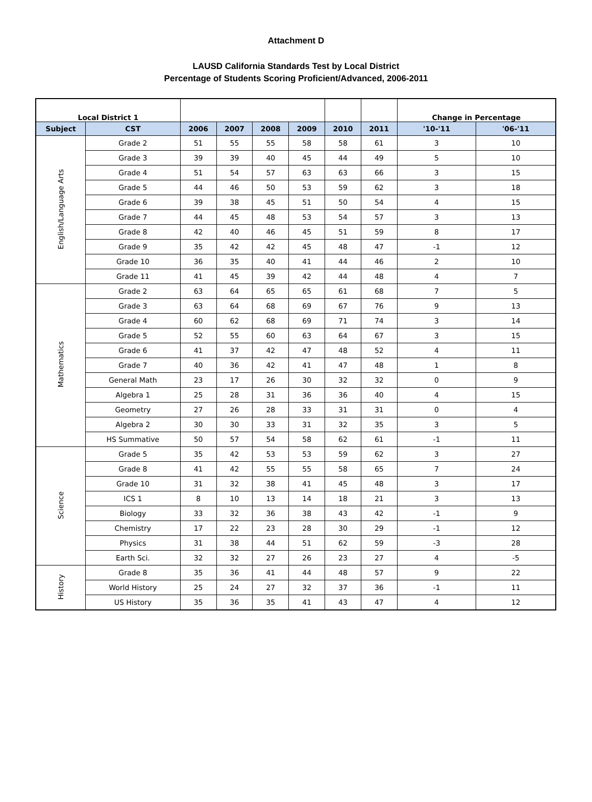Attachment D
LAUSD California Standards Test by Local District
Percentage of Students Scoring Proficient/Advanced, 2006-2011
| Local District 1 | | | | | | | | Change in Percentage | |
| Subject | CST | 2006 | 2007 | 2008 | 2009 | 2010 | 2011 | '10-'11 | '06-'11 |
| English/Language Arts | Grade 2 | 51 | 55 | 55 | 58 | 58 | 61 | 3 | 10 |
| | Grade 3 | 39 | 39 | 40 | 45 | 44 | 49 | 5 | 10 |
| | Grade 4 | 51 | 54 | 57 | 63 | 63 | 66 | 3 | 15 |
| | Grade 5 | 44 | 46 | 50 | 53 | 59 | 62 | 3 | 18 |
| | Grade 6 | 39 | 38 | 45 | 51 | 50 | 54 | 4 | 15 |
| | Grade 7 | 44 | 45 | 48 | 53 | 54 | 57 | 3 | 13 |
| | Grade 8 | 42 | 40 | 46 | 45 | 51 | 59 | 8 | 17 |
| | Grade 9 | 35 | 42 | 42 | 45 | 48 | 47 | -1 | 12 |
| | Grade 10 | 36 | 35 | 40 | 41 | 44 | 46 | 2 | 10 |
| | Grade 11 | 41 | 45 | 39 | 42 | 44 | 48 | 4 | 7 |
| Mathematics | Grade 2 | 63 | 64 | 65 | 65 | 61 | 68 | 7 | 5 |
| | Grade 3 | 63 | 64 | 68 | 69 | 67 | 76 | 9 | 13 |
| | Grade 4 | 60 | 62 | 68 | 69 | 71 | 74 | 3 | 14 |
| | Grade 5 | 52 | 55 | 60 | 63 | 64 | 67 | 3 | 15 |
| | Grade 6 | 41 | 37 | 42 | 47 | 48 | 52 | 4 | 11 |
| | Grade 7 | 40 | 36 | 42 | 41 | 47 | 48 | 1 | 8 |
| | General Math | 23 | 17 | 26 | 30 | 32 | 32 | 0 | 9 |
| | Algebra 1 | 25 | 28 | 31 | 36 | 36 | 40 | 4 | 15 |
| | Geometry | 27 | 26 | 28 | 33 | 31 | 31 | 0 | 4 |
| | Algebra 2 | 30 | 30 | 33 | 31 | 32 | 35 | 3 | 5 |
| | HS Summative | 50 | 57 | 54 | 58 | 62 | 61 | -1 | 11 |
| Science | Grade 5 | 35 | 42 | 53 | 53 | 59 | 62 | 3 | 27 |
| | Grade 8 | 41 | 42 | 55 | 55 | 58 | 65 | 7 | 24 |
| | Grade 10 | 31 | 32 | 38 | 41 | 45 | 48 | 3 | 17 |
| | ICS 1 | 8 | 10 | 13 | 14 | 18 | 21 | 3 | 13 |
| | Biology | 33 | 32 | 36 | 38 | 43 | 42 | -1 | 9 |
| | Chemistry | 17 | 22 | 23 | 28 | 30 | 29 | -1 | 12 |
| | Physics | 31 | 38 | 44 | 51 | 62 | 59 | -3 | 28 |
| | Earth Sci. | 32 | 32 | 27 | 26 | 23 | 27 | 4 | -5 |
| History | Grade 8 | 35 | 36 | 41 | 44 | 48 | 57 | 9 | 22 |
| | World History | 25 | 24 | 27 | 32 | 37 | 36 | -1 | 11 |
| | US History | 35 | 36 | 35 | 41 | 43 | 47 | 4 | 12 |